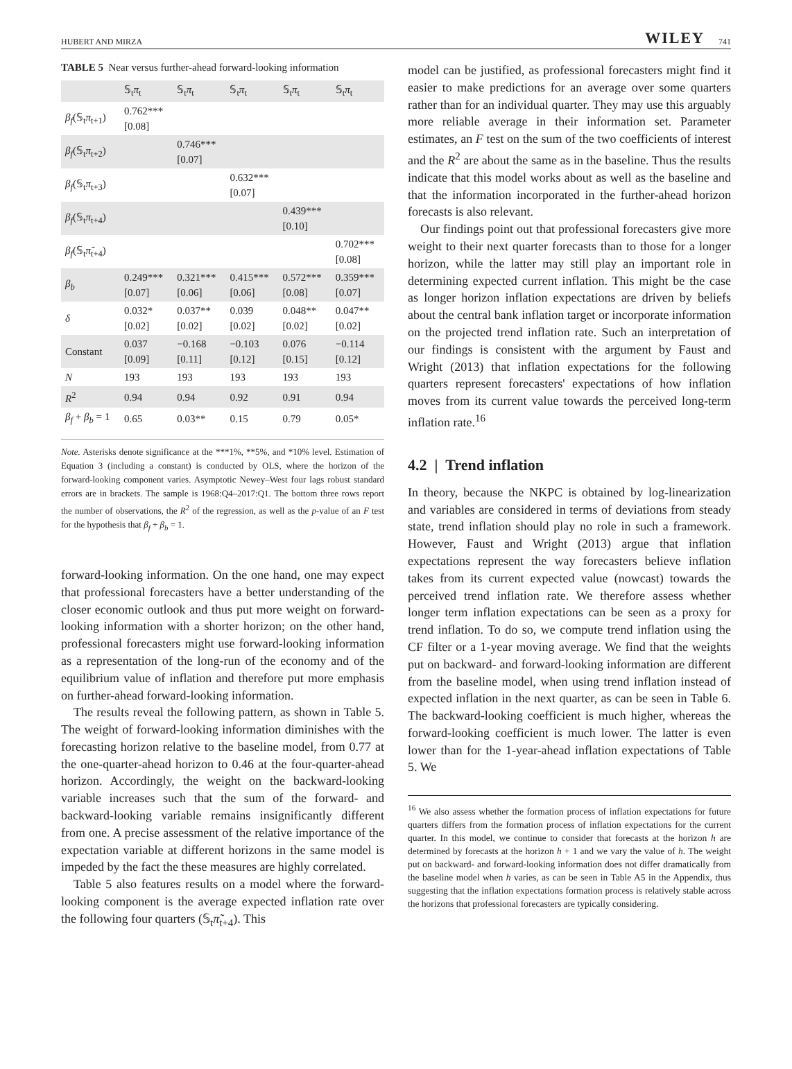HUBERT AND MIRZA WILEY 741
TABLE 5 Near versus further-ahead forward-looking information
| | 𝕊<sub>t</sub> π<sub>t</sub> | 𝕊<sub>t</sub> π<sub>t</sub> | 𝕊<sub>t</sub> π<sub>t</sub> | 𝕊<sub>t</sub> π<sub>t</sub> | 𝕊<sub>t</sub> π<sub>t</sub> |
| --- | --- | --- | --- | --- | --- |
| β<sub>f</sub> (𝕊<sub>t</sub> π<sub>t+1</sub>) | 0.762*** [0.08] | | | | |
| β<sub>f</sub> (𝕊<sub>t</sub> π<sub>t+2</sub>) | | 0.746*** [0.07] | | | |
| β<sub>f</sub> (𝕊<sub>t</sub> π<sub>t+3</sub>) | | | 0.632*** [0.07] | | |
| β<sub>f</sub> (𝕊<sub>t</sub> π<sub>t+4</sub>) | | | | 0.439*** [0.10] | |
| β<sub>f</sub> (𝕊<sub>t</sub> π̃<sub>t+4</sub>) | | | | | 0.702*** [0.08] |
| β<sub>b</sub> | 0.249*** [0.07] | 0.321*** [0.06] | 0.415*** [0.06] | 0.572*** [0.08] | 0.359*** [0.07] |
| δ | 0.032* [0.02] | 0.037** [0.02] | 0.039 [0.02] | 0.048** [0.02] | 0.047** [0.02] |
| Constant | 0.037 [0.09] | −0.168 [0.11] | −0.103 [0.12] | 0.076 [0.15] | −0.114 [0.12] |
| N | 193 | 193 | 193 | 193 | 193 |
| R<sup>2</sup> | 0.94 | 0.94 | 0.92 | 0.91 | 0.94 |
| β<sub>f</sub> + β<sub>b</sub> = 1 | 0.65 | 0.03** | 0.15 | 0.79 | 0.05* |
Note. Asterisks denote significance at the ***1%, **5%, and *10% level. Estimation of Equation 3 (including a constant) is conducted by OLS, where the horizon of the forward-looking component varies. Asymptotic Newey–West four lags robust standard errors are in brackets. The sample is 1968:Q4–2017:Q1. The bottom three rows report the number of observations, the R<sup>2</sup> of the regression, as well as the p-value of an F test for the hypothesis that β<sub>f</sub> + β<sub>b</sub> = 1.
forward-looking information. On the one hand, one may expect that professional forecasters have a better understanding of the closer economic outlook and thus put more weight on forward-looking information with a shorter horizon; on the other hand, professional forecasters might use forward-looking information as a representation of the long-run of the economy and of the equilibrium value of inflation and therefore put more emphasis on further-ahead forward-looking information.
The results reveal the following pattern, as shown in Table 5. The weight of forward-looking information diminishes with the forecasting horizon relative to the baseline model, from 0.77 at the one-quarter-ahead horizon to 0.46 at the four-quarter-ahead horizon. Accordingly, the weight on the backward-looking variable increases such that the sum of the forward- and backward-looking variable remains insignificantly different from one. A precise assessment of the relative importance of the expectation variable at different horizons in the same model is impeded by the fact the these measures are highly correlated.
Table 5 also features results on a model where the forward-looking component is the average expected inflation rate over the following four quarters (𝕊<sub>t</sub>π̃<sub>t+4</sub>). This
model can be justified, as professional forecasters might find it easier to make predictions for an average over some quarters rather than for an individual quarter. They may use this arguably more reliable average in their information set. Parameter estimates, an F test on the sum of the two coefficients of interest and the R<sup>2</sup> are about the same as in the baseline. Thus the results indicate that this model works about as well as the baseline and that the information incorporated in the further-ahead horizon forecasts is also relevant.
Our findings point out that professional forecasters give more weight to their next quarter forecasts than to those for a longer horizon, while the latter may still play an important role in determining expected current inflation. This might be the case as longer horizon inflation expectations are driven by beliefs about the central bank inflation target or incorporate information on the projected trend inflation rate. Such an interpretation of our findings is consistent with the argument by Faust and Wright (2013) that inflation expectations for the following quarters represent forecasters' expectations of how inflation moves from its current value towards the perceived long-term inflation rate.<sup>16</sup>
4.2 | Trend inflation
In theory, because the NKPC is obtained by log-linearization and variables are considered in terms of deviations from steady state, trend inflation should play no role in such a framework. However, Faust and Wright (2013) argue that inflation expectations represent the way forecasters believe inflation takes from its current expected value (nowcast) towards the perceived trend inflation rate. We therefore assess whether longer term inflation expectations can be seen as a proxy for trend inflation. To do so, we compute trend inflation using the CF filter or a 1-year moving average. We find that the weights put on backward- and forward-looking information are different from the baseline model, when using trend inflation instead of expected inflation in the next quarter, as can be seen in Table 6. The backward-looking coefficient is much higher, whereas the forward-looking coefficient is much lower. The latter is even lower than for the 1-year-ahead inflation expectations of Table 5. We
<sup>16</sup> We also assess whether the formation process of inflation expectations for future quarters differs from the formation process of inflation expectations for the current quarter. In this model, we continue to consider that forecasts at the horizon h are determined by forecasts at the horizon h + 1 and we vary the value of h. The weight put on backward- and forward-looking information does not differ dramatically from the baseline model when h varies, as can be seen in Table A5 in the Appendix, thus suggesting that the inflation expectations formation process is relatively stable across the horizons that professional forecasters are typically considering.